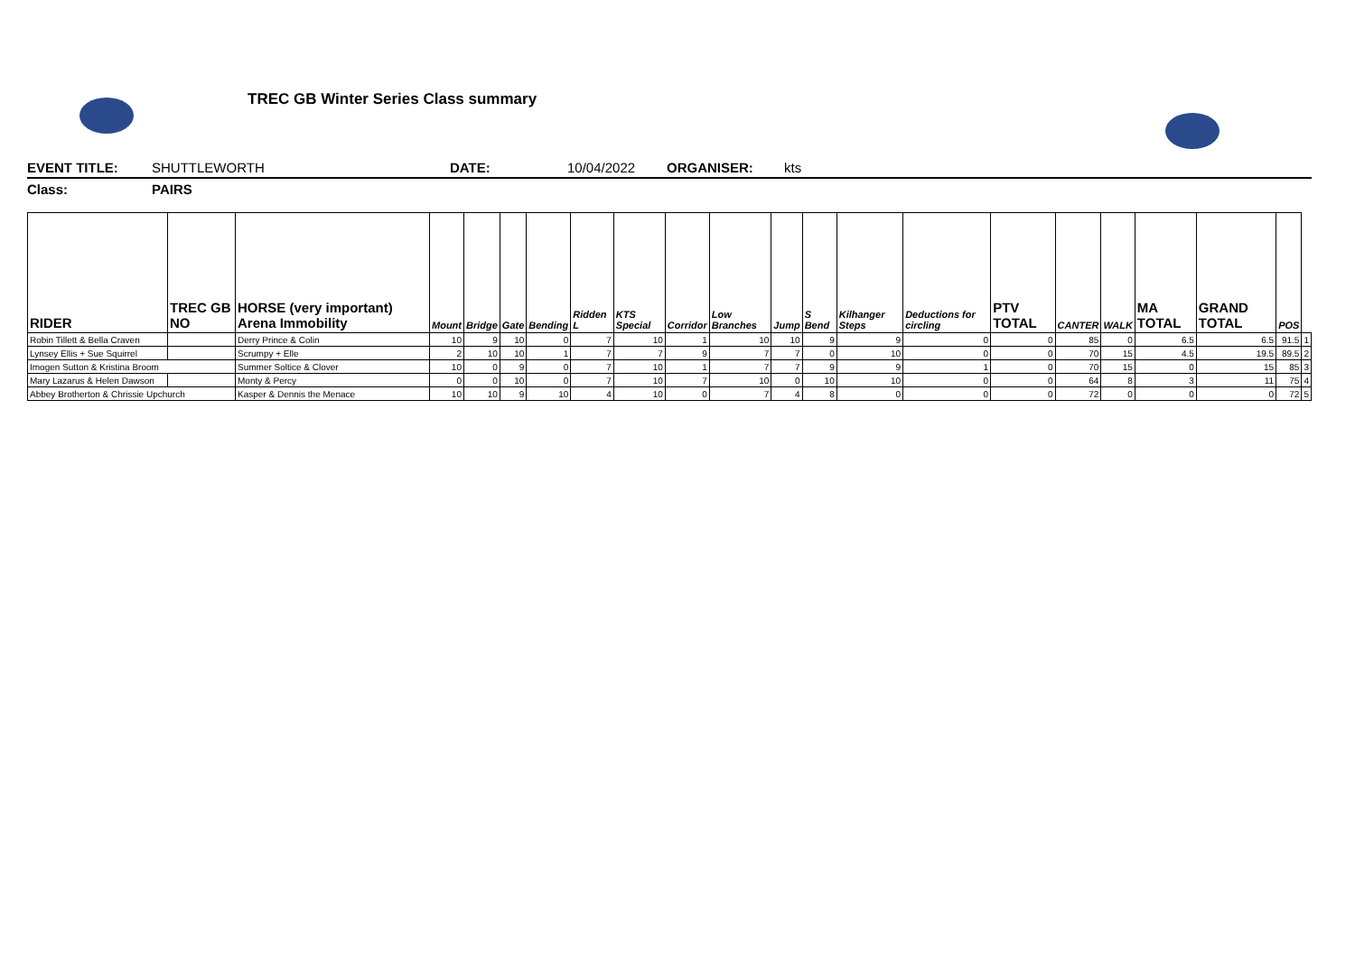TREC GB Winter Series Class summary
EVENT TITLE: SHUTTLEWORTH DATE: 10/04/2022 ORGANISER: kts
Class: PAIRS
| RIDER | TREC GB NO | HORSE (very important) Arena Immobility | Mount | Bridge | Gate | Bending | Ridden L | KTS Special | Corridor | Low Branches | Jump | S Bend | Kilhanger Steps | Deductions for circling | PTV TOTAL | CANTER | WALK | MA TOTAL | GRAND TOTAL | POS | |
| --- | --- | --- | --- | --- | --- | --- | --- | --- | --- | --- | --- | --- | --- | --- | --- | --- | --- | --- | --- | --- | --- |
| Robin Tillett & Bella Craven | | Derry Prince & Colin | 10 | 9 | 10 | 0 | 7 | 10 | 1 | 10 | 10 | 9 | 9 | 0 | 0 | 85 | 0 | 6.5 | 6.5 | 91.5 | 1 |
| Lynsey Ellis + Sue Squirrel | | Scrumpy + Elle | 2 | 10 | 10 | 1 | 7 | 7 | 9 | 7 | 7 | 0 | 10 | 0 | 0 | 70 | 15 | 4.5 | 19.5 | 89.5 | 2 |
| Imogen Sutton & Kristina Broom | | Summer Soltice & Clover | 10 | 0 | 9 | 0 | 7 | 10 | 1 | 7 | 7 | 9 | 9 | 1 | 0 | 70 | 15 | 0 | 15 | 85 | 3 |
| Mary Lazarus & Helen Dawson | | Monty & Percy | 0 | 0 | 10 | 0 | 7 | 10 | 7 | 10 | 0 | 10 | 10 | 0 | 0 | 64 | 8 | 3 | 11 | 75 | 4 |
| Abbey Brotherton & Chrissie Upchurch | | Kasper & Dennis the Menace | 10 | 10 | 9 | 10 | 4 | 10 | 0 | 7 | 4 | 8 | 0 | 0 | 0 | 72 | 0 | 0 | 0 | 72 | 5 |